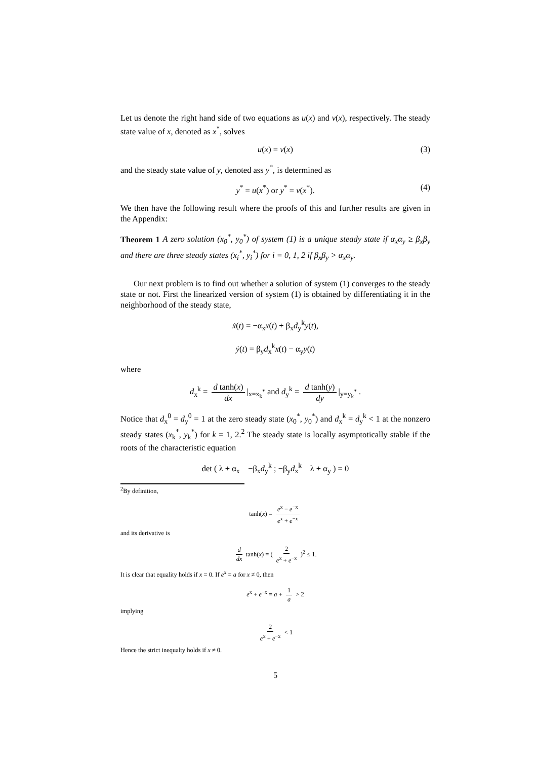Let us denote the right hand side of two equations as u(x) and v(x), respectively. The steady state value of x, denoted as x<sup>*</sup>, solves
u(x) = v(x) (3)
and the steady state value of y, denoted ass y<sup>*</sup>, is determined as
y<sup>*</sup> = u(x<sup>*</sup>) or y<sup>*</sup> = v(x<sup>*</sup>). (4)
We then have the following result where the proofs of this and further results are given in the Appendix:
Theorem 1 A zero solution (x<sub>0</sub><sup>*</sup>, y<sub>0</sub><sup>*</sup>) of system (1) is a unique steady state if α<sub>x</sub>α<sub>y</sub> ≥ β<sub>x</sub>β<sub>y</sub> and there are three steady states (x<sub>i</sub><sup>*</sup>, y<sub>i</sub><sup>*</sup>) for i = 0, 1, 2 if β<sub>x</sub>β<sub>y</sub> > α<sub>x</sub>α<sub>y</sub>.
Our next problem is to find out whether a solution of system (1) converges to the steady state or not. First the linearized version of system (1) is obtained by differentiating it in the neighborhood of the steady state,
ẋ(t) = −α<sub>x</sub>x(t) + β<sub>x</sub>d<sub>y</sub><sup>k</sup>y(t),
ẏ(t) = β<sub>y</sub>d<sub>x</sub><sup>k</sup>x(t) − α<sub>y</sub>y(t)
where
d<sub>x</sub><sup>k</sup> = d tanh(x) dx |<sub>x=x<sub>k</sub><sup>*</sup></sub> and d<sub>y</sub><sup>k</sup> = d tanh(y) dy |<sub>y=y<sub>k</sub><sup>*</sup></sub> .
Notice that d<sub>x</sub><sup>0</sup> = d<sub>y</sub><sup>0</sup> = 1 at the zero steady state (x<sub>0</sub><sup>*</sup>, y<sub>0</sub><sup>*</sup>) and d<sub>x</sub><sup>k</sup> = d<sub>y</sub><sup>k</sup> < 1 at the nonzero steady states (x<sub>k</sub><sup>*</sup>, y<sub>k</sub><sup>*</sup>) for k = 1, 2.<sup>2</sup> The steady state is locally asymptotically stable if the roots of the characteristic equation
det ( λ + α<sub>x</sub> −β<sub>x</sub>d<sub>y</sub><sup>k</sup> ; −β<sub>y</sub>d<sub>x</sub><sup>k</sup> λ + α<sub>y</sub> ) = 0
<sup>2</sup> By definition,
tanh(x) = e<sup>x</sup> − e<sup>−x</sup> e<sup>x</sup> + e<sup>−x</sup>
and its derivative is
d dx tanh(x) = ( 2 e<sup>x</sup> + e<sup>−x</sup> )<sup>2</sup> ≤ 1.
It is clear that equality holds if x = 0. If e<sup>x</sup> = a for x ≠ 0, then
e<sup>x</sup> + e<sup>−x</sup> = a + 1 a > 2
implying
2 e<sup>x</sup> + e<sup>−x</sup> < 1
Hence the strict inequalty holds if x ≠ 0.
5